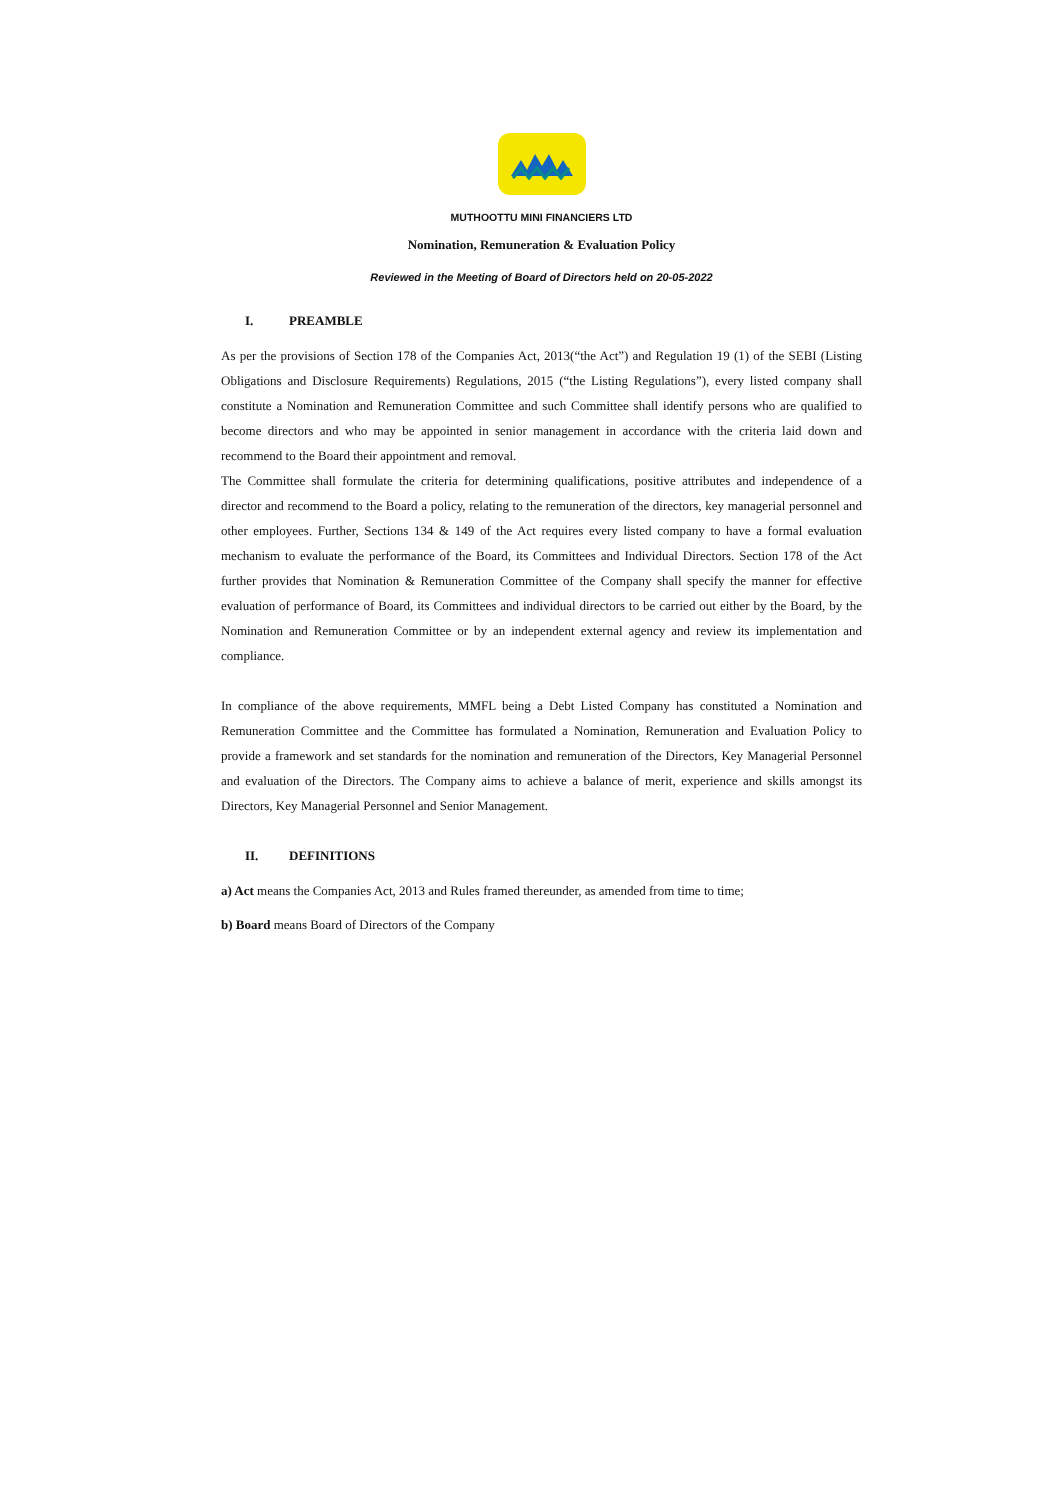MUTHOOTTU MINI FINANCIERS LTD
Nomination, Remuneration & Evaluation Policy
Reviewed in the Meeting of Board of Directors held on 20-05-2022
I. PREAMBLE
As per the provisions of Section 178 of the Companies Act, 2013(“the Act”) and Regulation 19 (1) of the SEBI (Listing Obligations and Disclosure Requirements) Regulations, 2015 (“the Listing Regulations”), every listed company shall constitute a Nomination and Remuneration Committee and such Committee shall identify persons who are qualified to become directors and who may be appointed in senior management in accordance with the criteria laid down and recommend to the Board their appointment and removal.
The Committee shall formulate the criteria for determining qualifications, positive attributes and independence of a director and recommend to the Board a policy, relating to the remuneration of the directors, key managerial personnel and other employees. Further, Sections 134 & 149 of the Act requires every listed company to have a formal evaluation mechanism to evaluate the performance of the Board, its Committees and Individual Directors. Section 178 of the Act further provides that Nomination & Remuneration Committee of the Company shall specify the manner for effective evaluation of performance of Board, its Committees and individual directors to be carried out either by the Board, by the Nomination and Remuneration Committee or by an independent external agency and review its implementation and compliance.
In compliance of the above requirements, MMFL being a Debt Listed Company has constituted a Nomination and Remuneration Committee and the Committee has formulated a Nomination, Remuneration and Evaluation Policy to provide a framework and set standards for the nomination and remuneration of the Directors, Key Managerial Personnel and evaluation of the Directors. The Company aims to achieve a balance of merit, experience and skills amongst its Directors, Key Managerial Personnel and Senior Management.
II. DEFINITIONS
a) Act means the Companies Act, 2013 and Rules framed thereunder, as amended from time to time;
b) Board means Board of Directors of the Company